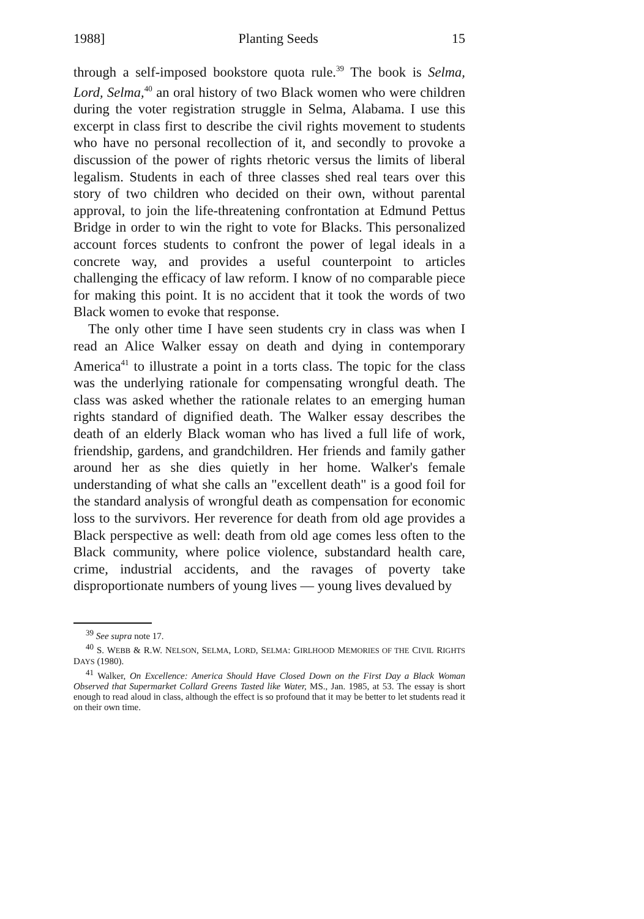1988] Planting Seeds 15
through a self-imposed bookstore quota rule.<sup>39</sup> The book is Selma, Lord, Selma,<sup>40</sup> an oral history of two Black women who were children during the voter registration struggle in Selma, Alabama. I use this excerpt in class first to describe the civil rights movement to students who have no personal recollection of it, and secondly to provoke a discussion of the power of rights rhetoric versus the limits of liberal legalism. Students in each of three classes shed real tears over this story of two children who decided on their own, without parental approval, to join the life-threatening confrontation at Edmund Pettus Bridge in order to win the right to vote for Blacks. This personalized account forces students to confront the power of legal ideals in a concrete way, and provides a useful counterpoint to articles challenging the efficacy of law reform. I know of no comparable piece for making this point. It is no accident that it took the words of two Black women to evoke that response.
The only other time I have seen students cry in class was when I read an Alice Walker essay on death and dying in contemporary America<sup>41</sup> to illustrate a point in a torts class. The topic for the class was the underlying rationale for compensating wrongful death. The class was asked whether the rationale relates to an emerging human rights standard of dignified death. The Walker essay describes the death of an elderly Black woman who has lived a full life of work, friendship, gardens, and grandchildren. Her friends and family gather around her as she dies quietly in her home. Walker's female understanding of what she calls an "excellent death" is a good foil for the standard analysis of wrongful death as compensation for economic loss to the survivors. Her reverence for death from old age provides a Black perspective as well: death from old age comes less often to the Black community, where police violence, substandard health care, crime, industrial accidents, and the ravages of poverty take disproportionate numbers of young lives — young lives devalued by
<sup>39</sup> See supra note 17.
<sup>40</sup> S. WEBB & R.W. NELSON, SELMA, LORD, SELMA: GIRLHOOD MEMORIES OF THE CIVIL RIGHTS DAYS (1980).
<sup>41</sup> Walker, On Excellence: America Should Have Closed Down on the First Day a Black Woman Observed that Supermarket Collard Greens Tasted like Water, MS., Jan. 1985, at 53. The essay is short enough to read aloud in class, although the effect is so profound that it may be better to let students read it on their own time.